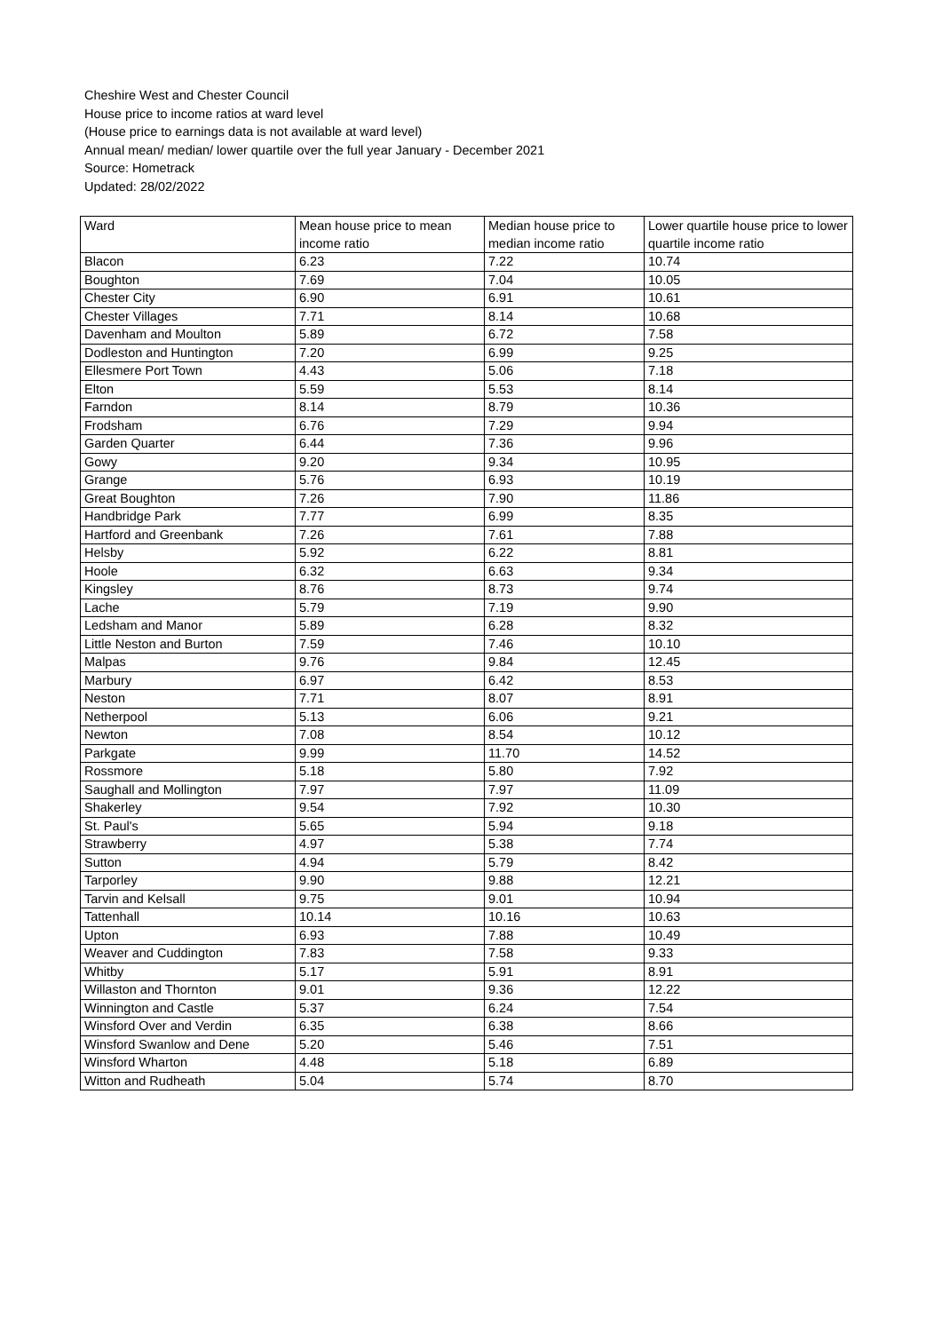Cheshire West and Chester Council
House price to income ratios at ward level
(House price to earnings data is not available at ward level)
Annual mean/ median/ lower quartile over the full year January - December 2021
Source: Hometrack
Updated: 28/02/2022
| Ward | Mean house price to mean income ratio | Median house price to median income ratio | Lower quartile house price to lower quartile income ratio |
| --- | --- | --- | --- |
| Blacon | 6.23 | 7.22 | 10.74 |
| Boughton | 7.69 | 7.04 | 10.05 |
| Chester City | 6.90 | 6.91 | 10.61 |
| Chester Villages | 7.71 | 8.14 | 10.68 |
| Davenham and Moulton | 5.89 | 6.72 | 7.58 |
| Dodleston and Huntington | 7.20 | 6.99 | 9.25 |
| Ellesmere Port Town | 4.43 | 5.06 | 7.18 |
| Elton | 5.59 | 5.53 | 8.14 |
| Farndon | 8.14 | 8.79 | 10.36 |
| Frodsham | 6.76 | 7.29 | 9.94 |
| Garden Quarter | 6.44 | 7.36 | 9.96 |
| Gowy | 9.20 | 9.34 | 10.95 |
| Grange | 5.76 | 6.93 | 10.19 |
| Great Boughton | 7.26 | 7.90 | 11.86 |
| Handbridge Park | 7.77 | 6.99 | 8.35 |
| Hartford and Greenbank | 7.26 | 7.61 | 7.88 |
| Helsby | 5.92 | 6.22 | 8.81 |
| Hoole | 6.32 | 6.63 | 9.34 |
| Kingsley | 8.76 | 8.73 | 9.74 |
| Lache | 5.79 | 7.19 | 9.90 |
| Ledsham and Manor | 5.89 | 6.28 | 8.32 |
| Little Neston and Burton | 7.59 | 7.46 | 10.10 |
| Malpas | 9.76 | 9.84 | 12.45 |
| Marbury | 6.97 | 6.42 | 8.53 |
| Neston | 7.71 | 8.07 | 8.91 |
| Netherpool | 5.13 | 6.06 | 9.21 |
| Newton | 7.08 | 8.54 | 10.12 |
| Parkgate | 9.99 | 11.70 | 14.52 |
| Rossmore | 5.18 | 5.80 | 7.92 |
| Saughall and Mollington | 7.97 | 7.97 | 11.09 |
| Shakerley | 9.54 | 7.92 | 10.30 |
| St. Paul's | 5.65 | 5.94 | 9.18 |
| Strawberry | 4.97 | 5.38 | 7.74 |
| Sutton | 4.94 | 5.79 | 8.42 |
| Tarporley | 9.90 | 9.88 | 12.21 |
| Tarvin and Kelsall | 9.75 | 9.01 | 10.94 |
| Tattenhall | 10.14 | 10.16 | 10.63 |
| Upton | 6.93 | 7.88 | 10.49 |
| Weaver and Cuddington | 7.83 | 7.58 | 9.33 |
| Whitby | 5.17 | 5.91 | 8.91 |
| Willaston and Thornton | 9.01 | 9.36 | 12.22 |
| Winnington and Castle | 5.37 | 6.24 | 7.54 |
| Winsford Over and Verdin | 6.35 | 6.38 | 8.66 |
| Winsford Swanlow and Dene | 5.20 | 5.46 | 7.51 |
| Winsford Wharton | 4.48 | 5.18 | 6.89 |
| Witton and Rudheath | 5.04 | 5.74 | 8.70 |